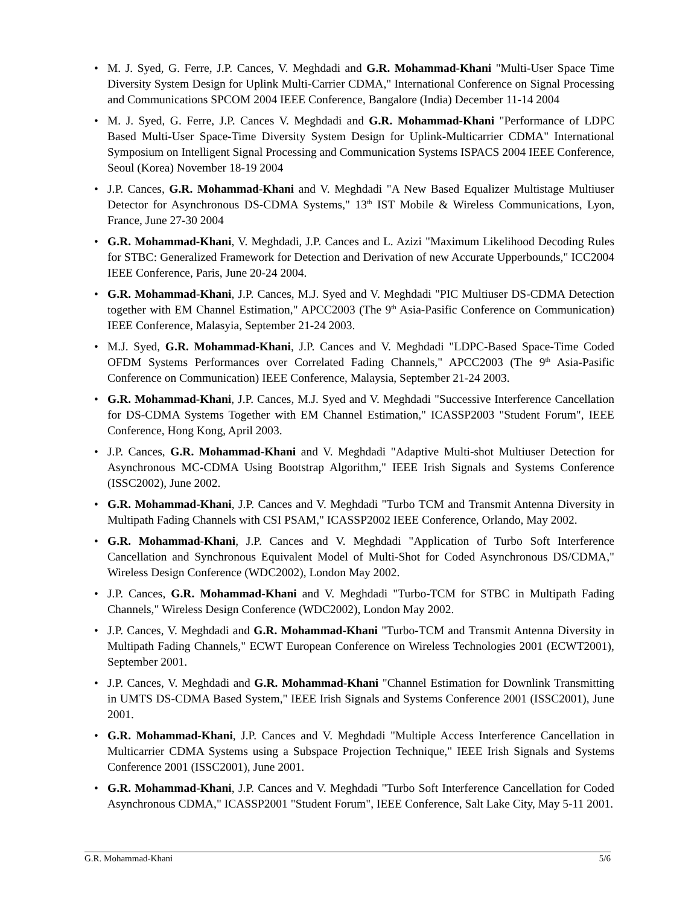• M. J. Syed, G. Ferre, J.P. Cances, V. Meghdadi and G.R. Mohammad-Khani "Multi-User Space Time Diversity System Design for Uplink Multi-Carrier CDMA," International Conference on Signal Processing and Communications SPCOM 2004 IEEE Conference, Bangalore (India) December 11-14 2004
• M. J. Syed, G. Ferre, J.P. Cances V. Meghdadi and G.R. Mohammad-Khani "Performance of LDPC Based Multi-User Space-Time Diversity System Design for Uplink-Multicarrier CDMA" International Symposium on Intelligent Signal Processing and Communication Systems ISPACS 2004 IEEE Conference, Seoul (Korea) November 18-19 2004
• J.P. Cances, G.R. Mohammad-Khani and V. Meghdadi "A New Based Equalizer Multistage Multiuser Detector for Asynchronous DS-CDMA Systems," 13<sup>th</sup> IST Mobile & Wireless Communications, Lyon, France, June 27-30 2004
• G.R. Mohammad-Khani, V. Meghdadi, J.P. Cances and L. Azizi "Maximum Likelihood Decoding Rules for STBC: Generalized Framework for Detection and Derivation of new Accurate Upperbounds," ICC2004 IEEE Conference, Paris, June 20-24 2004.
• G.R. Mohammad-Khani, J.P. Cances, M.J. Syed and V. Meghdadi "PIC Multiuser DS-CDMA Detection together with EM Channel Estimation," APCC2003 (The 9<sup>th</sup> Asia-Pasific Conference on Communication) IEEE Conference, Malasyia, September 21-24 2003.
• M.J. Syed, G.R. Mohammad-Khani, J.P. Cances and V. Meghdadi "LDPC-Based Space-Time Coded OFDM Systems Performances over Correlated Fading Channels," APCC2003 (The 9<sup>th</sup> Asia-Pasific Conference on Communication) IEEE Conference, Malaysia, September 21-24 2003.
• G.R. Mohammad-Khani, J.P. Cances, M.J. Syed and V. Meghdadi "Successive Interference Cancellation for DS-CDMA Systems Together with EM Channel Estimation," ICASSP2003 "Student Forum", IEEE Conference, Hong Kong, April 2003.
• J.P. Cances, G.R. Mohammad-Khani and V. Meghdadi "Adaptive Multi-shot Multiuser Detection for Asynchronous MC-CDMA Using Bootstrap Algorithm," IEEE Irish Signals and Systems Conference (ISSC2002), June 2002.
• G.R. Mohammad-Khani, J.P. Cances and V. Meghdadi "Turbo TCM and Transmit Antenna Diversity in Multipath Fading Channels with CSI PSAM," ICASSP2002 IEEE Conference, Orlando, May 2002.
• G.R. Mohammad-Khani, J.P. Cances and V. Meghdadi "Application of Turbo Soft Interference Cancellation and Synchronous Equivalent Model of Multi-Shot for Coded Asynchronous DS/CDMA," Wireless Design Conference (WDC2002), London May 2002.
• J.P. Cances, G.R. Mohammad-Khani and V. Meghdadi "Turbo-TCM for STBC in Multipath Fading Channels," Wireless Design Conference (WDC2002), London May 2002.
• J.P. Cances, V. Meghdadi and G.R. Mohammad-Khani "Turbo-TCM and Transmit Antenna Diversity in Multipath Fading Channels," ECWT European Conference on Wireless Technologies 2001 (ECWT2001), September 2001.
• J.P. Cances, V. Meghdadi and G.R. Mohammad-Khani "Channel Estimation for Downlink Transmitting in UMTS DS-CDMA Based System," IEEE Irish Signals and Systems Conference 2001 (ISSC2001), June 2001.
• G.R. Mohammad-Khani, J.P. Cances and V. Meghdadi "Multiple Access Interference Cancellation in Multicarrier CDMA Systems using a Subspace Projection Technique," IEEE Irish Signals and Systems Conference 2001 (ISSC2001), June 2001.
• G.R. Mohammad-Khani, J.P. Cances and V. Meghdadi "Turbo Soft Interference Cancellation for Coded Asynchronous CDMA," ICASSP2001 "Student Forum", IEEE Conference, Salt Lake City, May 5-11 2001.
G.R. Mohammad-Khani 5/6